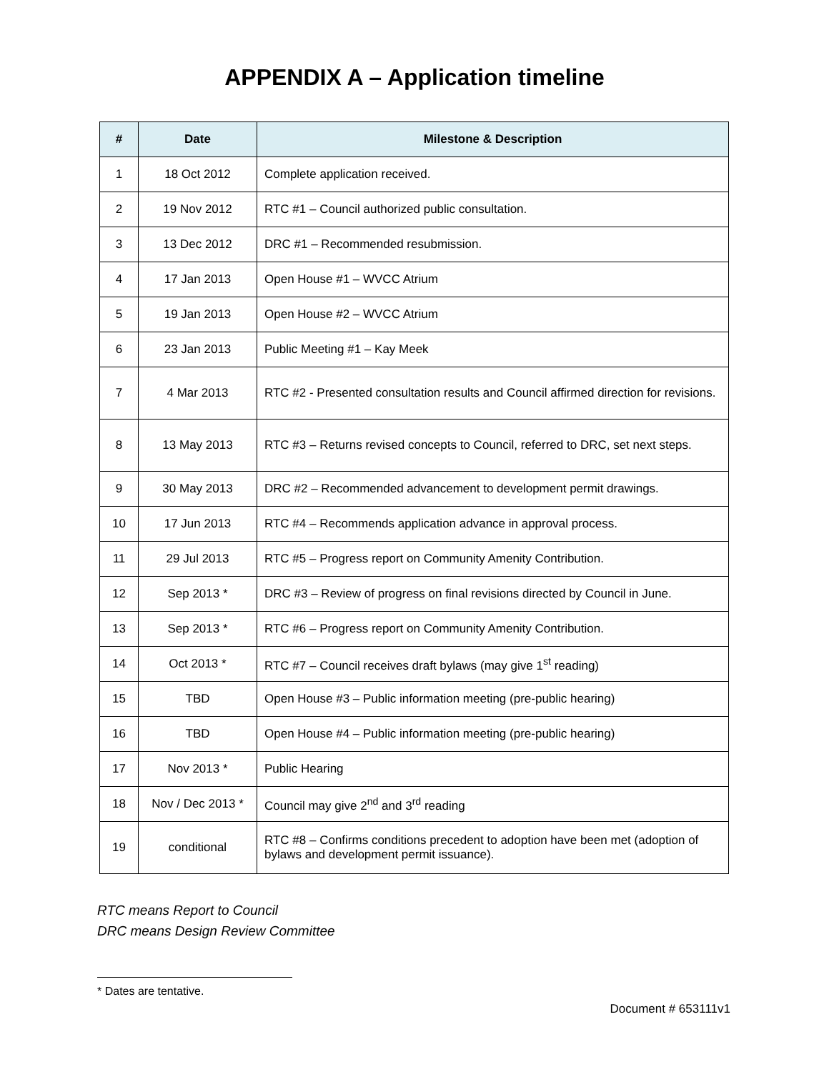APPENDIX A – Application timeline
| # | Date | Milestone & Description |
| --- | --- | --- |
| 1 | 18 Oct 2012 | Complete application received. |
| 2 | 19 Nov 2012 | RTC #1 – Council authorized public consultation. |
| 3 | 13 Dec 2012 | DRC #1 – Recommended resubmission. |
| 4 | 17 Jan 2013 | Open House #1 – WVCC Atrium |
| 5 | 19 Jan 2013 | Open House #2 – WVCC Atrium |
| 6 | 23 Jan 2013 | Public Meeting #1 – Kay Meek |
| 7 | 4 Mar 2013 | RTC #2 - Presented consultation results and Council affirmed direction for revisions. |
| 8 | 13 May 2013 | RTC #3 – Returns revised concepts to Council, referred to DRC, set next steps. |
| 9 | 30 May 2013 | DRC #2 – Recommended advancement to development permit drawings. |
| 10 | 17 Jun 2013 | RTC #4 – Recommends application advance in approval process. |
| 11 | 29 Jul 2013 | RTC #5 – Progress report on Community Amenity Contribution. |
| 12 | Sep 2013 * | DRC #3 – Review of progress on final revisions directed by Council in June. |
| 13 | Sep 2013 * | RTC #6 – Progress report on Community Amenity Contribution. |
| 14 | Oct 2013 * | RTC #7 – Council receives draft bylaws (may give 1<sup>st</sup> reading) |
| 15 | TBD | Open House #3 – Public information meeting (pre-public hearing) |
| 16 | TBD | Open House #4 – Public information meeting (pre-public hearing) |
| 17 | Nov 2013 * | Public Hearing |
| 18 | Nov / Dec 2013 * | Council may give 2<sup>nd</sup> and 3<sup>rd</sup> reading |
| 19 | conditional | RTC #8 – Confirms conditions precedent to adoption have been met (adoption of bylaws and development permit issuance). |
RTC means Report to Council
DRC means Design Review Committee
* Dates are tentative.
Document # 653111v1